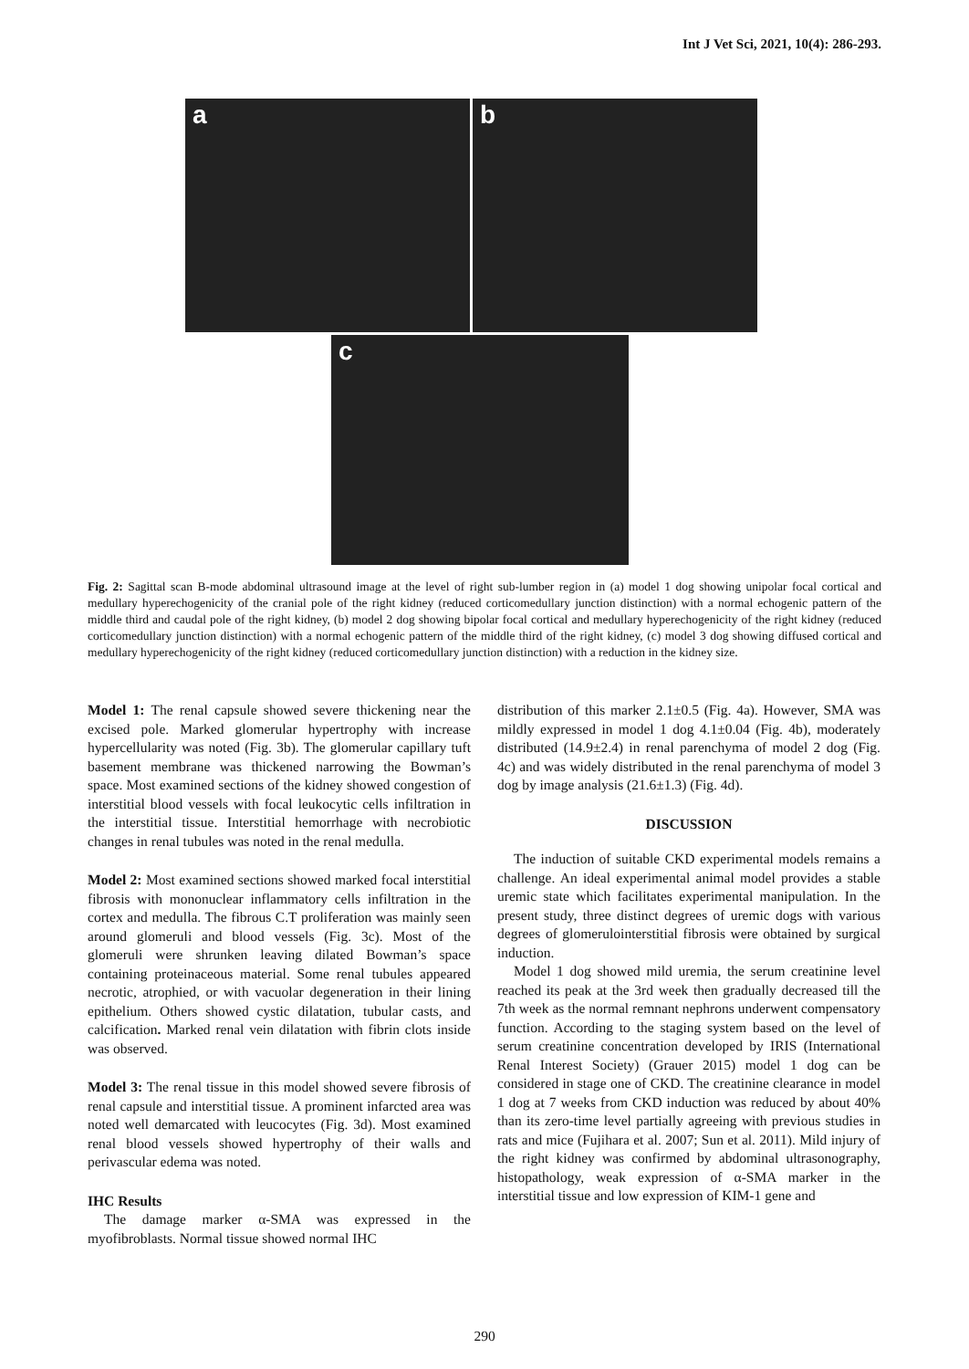Int J Vet Sci, 2021, 10(4): 286-293.
a
b
c
Fig. 2: Sagittal scan B-mode abdominal ultrasound image at the level of right sub-lumber region in (a) model 1 dog showing unipolar focal cortical and medullary hyperechogenicity of the cranial pole of the right kidney (reduced corticomedullary junction distinction) with a normal echogenic pattern of the middle third and caudal pole of the right kidney, (b) model 2 dog showing bipolar focal cortical and medullary hyperechogenicity of the right kidney (reduced corticomedullary junction distinction) with a normal echogenic pattern of the middle third of the right kidney, (c) model 3 dog showing diffused cortical and medullary hyperechogenicity of the right kidney (reduced corticomedullary junction distinction) with a reduction in the kidney size.
Model 1: The renal capsule showed severe thickening near the excised pole. Marked glomerular hypertrophy with increase hypercellularity was noted (Fig. 3b). The glomerular capillary tuft basement membrane was thickened narrowing the Bowman’s space. Most examined sections of the kidney showed congestion of interstitial blood vessels with focal leukocytic cells infiltration in the interstitial tissue. Interstitial hemorrhage with necrobiotic changes in renal tubules was noted in the renal medulla.
Model 2: Most examined sections showed marked focal interstitial fibrosis with mononuclear inflammatory cells infiltration in the cortex and medulla. The fibrous C.T proliferation was mainly seen around glomeruli and blood vessels (Fig. 3c). Most of the glomeruli were shrunken leaving dilated Bowman’s space containing proteinaceous material. Some renal tubules appeared necrotic, atrophied, or with vacuolar degeneration in their lining epithelium. Others showed cystic dilatation, tubular casts, and calcification. Marked renal vein dilatation with fibrin clots inside was observed.
Model 3: The renal tissue in this model showed severe fibrosis of renal capsule and interstitial tissue. A prominent infarcted area was noted well demarcated with leucocytes (Fig. 3d). Most examined renal blood vessels showed hypertrophy of their walls and perivascular edema was noted.
IHC Results
The damage marker α-SMA was expressed in the myofibroblasts. Normal tissue showed normal IHC
distribution of this marker 2.1±0.5 (Fig. 4a). However, SMA was mildly expressed in model 1 dog 4.1±0.04 (Fig. 4b), moderately distributed (14.9±2.4) in renal parenchyma of model 2 dog (Fig. 4c) and was widely distributed in the renal parenchyma of model 3 dog by image analysis (21.6±1.3) (Fig. 4d).
DISCUSSION
The induction of suitable CKD experimental models remains a challenge. An ideal experimental animal model provides a stable uremic state which facilitates experimental manipulation. In the present study, three distinct degrees of uremic dogs with various degrees of glomerulointerstitial fibrosis were obtained by surgical induction.
Model 1 dog showed mild uremia, the serum creatinine level reached its peak at the 3rd week then gradually decreased till the 7th week as the normal remnant nephrons underwent compensatory function. According to the staging system based on the level of serum creatinine concentration developed by IRIS (International Renal Interest Society) (Grauer 2015) model 1 dog can be considered in stage one of CKD. The creatinine clearance in model 1 dog at 7 weeks from CKD induction was reduced by about 40% than its zero-time level partially agreeing with previous studies in rats and mice (Fujihara et al. 2007; Sun et al. 2011). Mild injury of the right kidney was confirmed by abdominal ultrasonography, histopathology, weak expression of α-SMA marker in the interstitial tissue and low expression of KIM-1 gene and
290